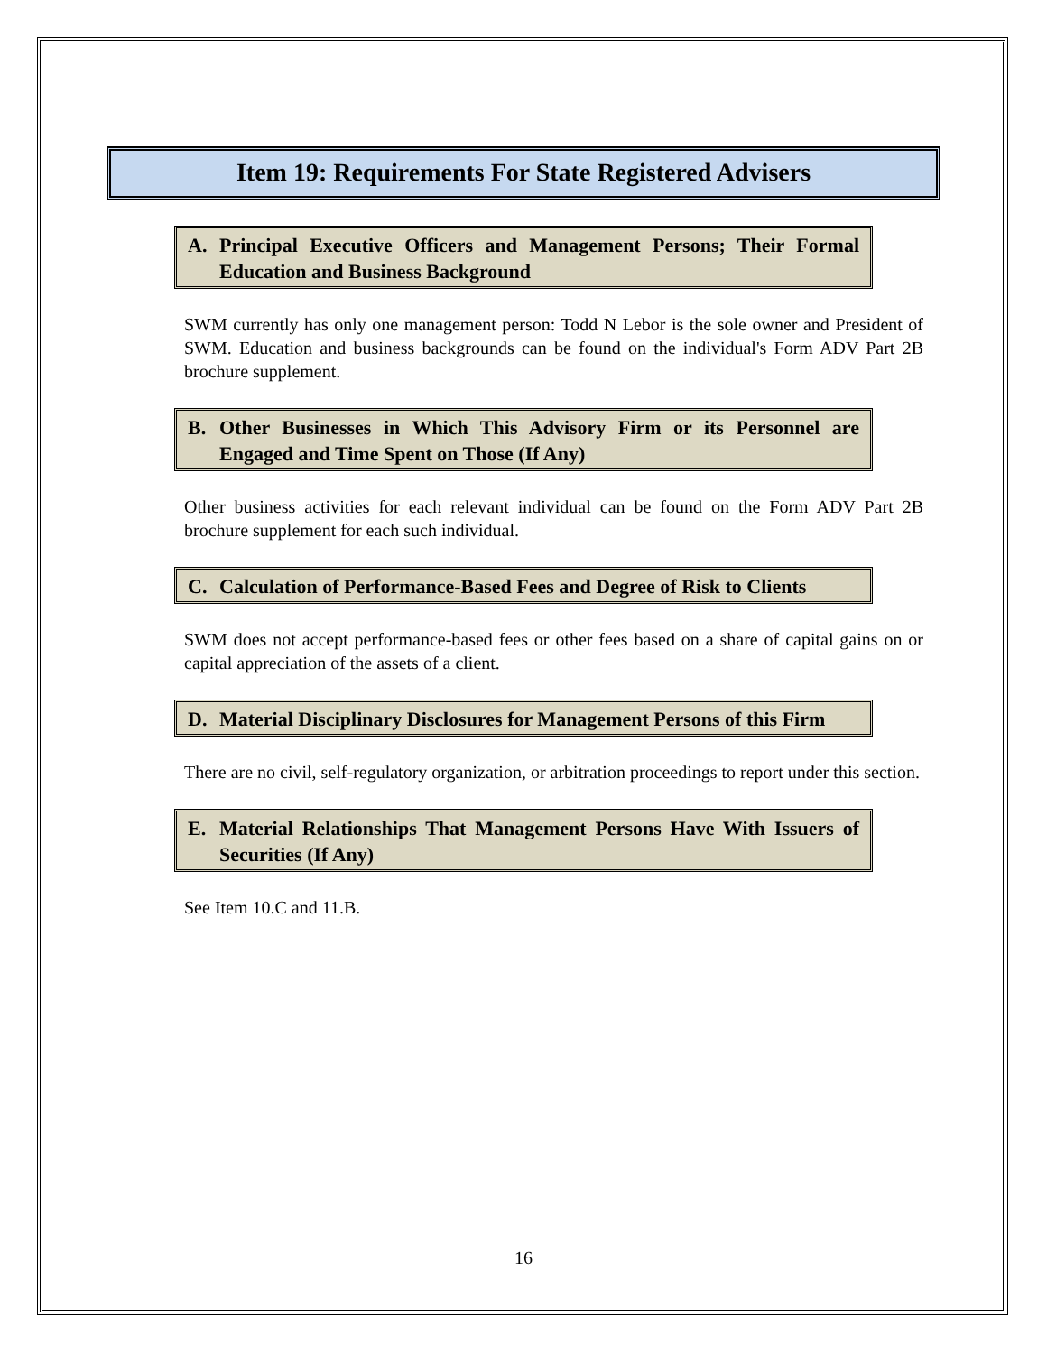Item 19: Requirements For State Registered Advisers
A. Principal Executive Officers and Management Persons; Their Formal Education and Business Background
SWM currently has only one management person: Todd N Lebor is the sole owner and President of SWM. Education and business backgrounds can be found on the individual's Form ADV Part 2B brochure supplement.
B. Other Businesses in Which This Advisory Firm or its Personnel are Engaged and Time Spent on Those (If Any)
Other business activities for each relevant individual can be found on the Form ADV Part 2B brochure supplement for each such individual.
C. Calculation of Performance-Based Fees and Degree of Risk to Clients
SWM does not accept performance-based fees or other fees based on a share of capital gains on or capital appreciation of the assets of a client.
D. Material Disciplinary Disclosures for Management Persons of this Firm
There are no civil, self-regulatory organization, or arbitration proceedings to report under this section.
E. Material Relationships That Management Persons Have With Issuers of Securities (If Any)
See Item 10.C and 11.B.
16